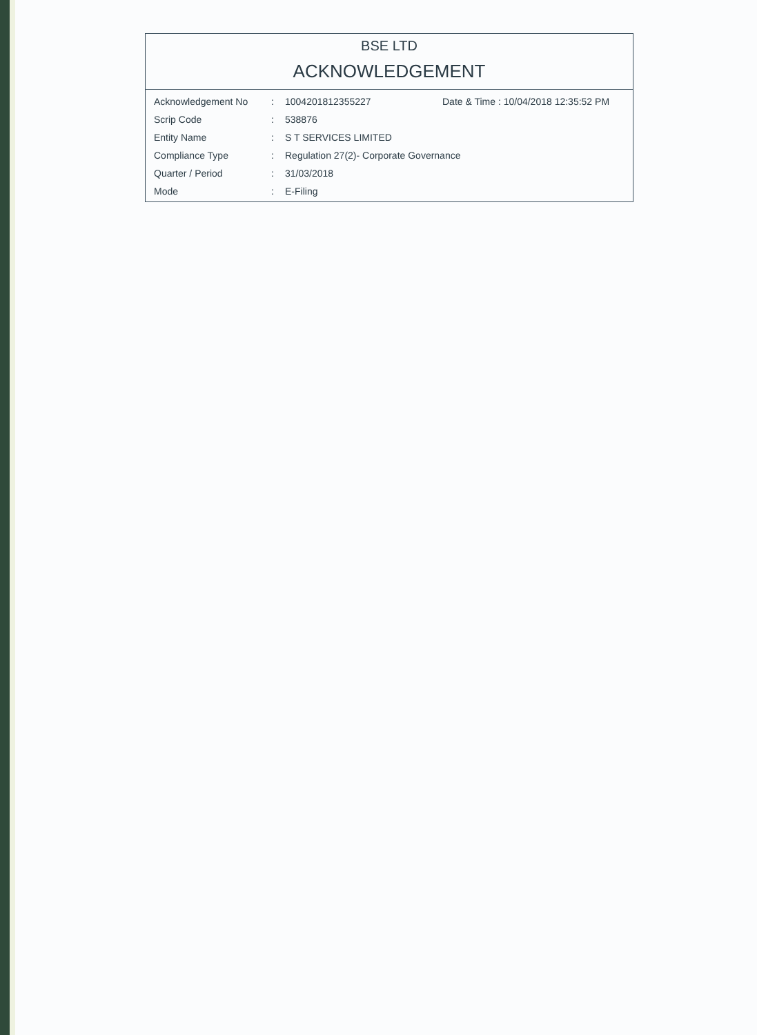BSE LTD
ACKNOWLEDGEMENT
| Acknowledgement No | : | 1004201812355227 | Date & Time : 10/04/2018 12:35:52 PM |
| Scrip Code | : | 538876 | |
| Entity Name | : | S T SERVICES LIMITED | |
| Compliance Type | : | Regulation 27(2)- Corporate Governance | |
| Quarter / Period | : | 31/03/2018 | |
| Mode | : | E-Filing | |